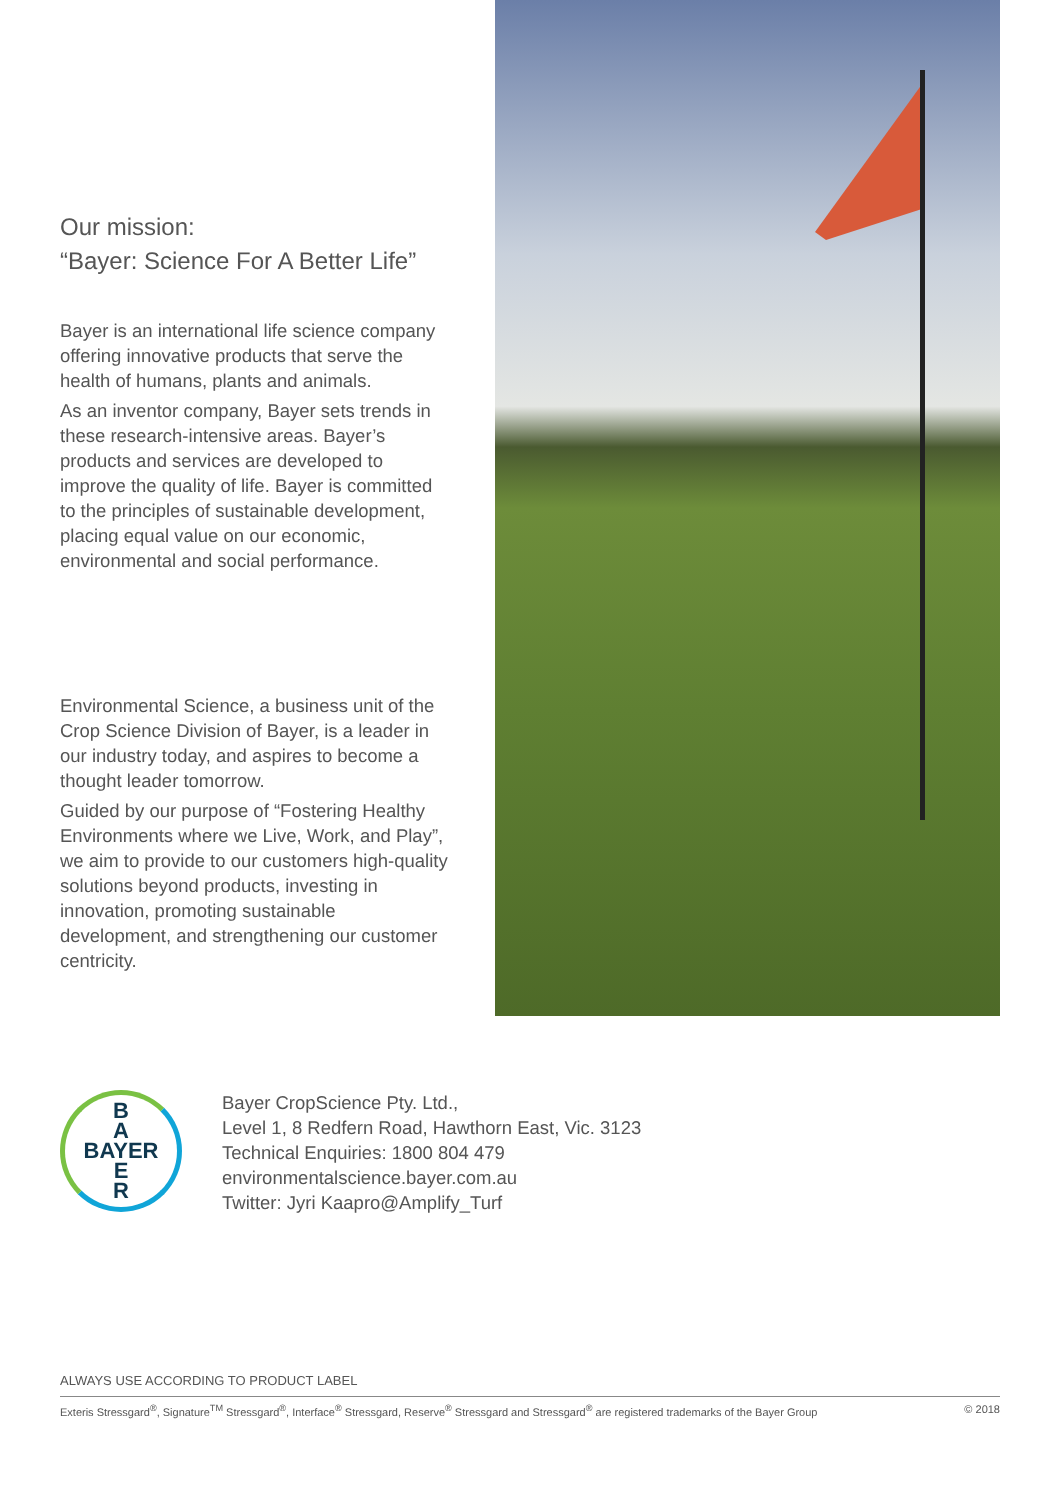Our mission:
“Bayer: Science For A Better Life”
Bayer is an international life science company offering innovative products that serve the health of humans, plants and animals.
As an inventor company, Bayer sets trends in these research-intensive areas. Bayer’s products and services are developed to improve the quality of life. Bayer is committed to the principles of sustainable development, placing equal value on our economic, environmental and social performance.
Environmental Science, a business unit of the Crop Science Division of Bayer, is a leader in our industry today, and aspires to become a thought leader tomorrow.
Guided by our purpose of “Fostering Healthy Environments where we Live, Work, and Play”, we aim to provide to our customers high-quality solutions beyond products, investing in innovation, promoting sustainable development, and strengthening our customer centricity.
B
A
BAYER
E
R
Bayer CropScience Pty. Ltd.,
Level 1, 8 Redfern Road, Hawthorn East, Vic. 3123
Technical Enquiries: 1800 804 479
environmentalscience.bayer.com.au
Twitter: Jyri Kaapro@Amplify_Turf
ALWAYS USE ACCORDING TO PRODUCT LABEL
Exteris Stressgard<sup>®</sup>, Signature<sup>TM</sup> Stressgard<sup>®</sup>, Interface<sup>®</sup> Stressgard, Reserve<sup>®</sup> Stressgard and Stressgard<sup>®</sup> are registered trademarks of the Bayer Group © 2018